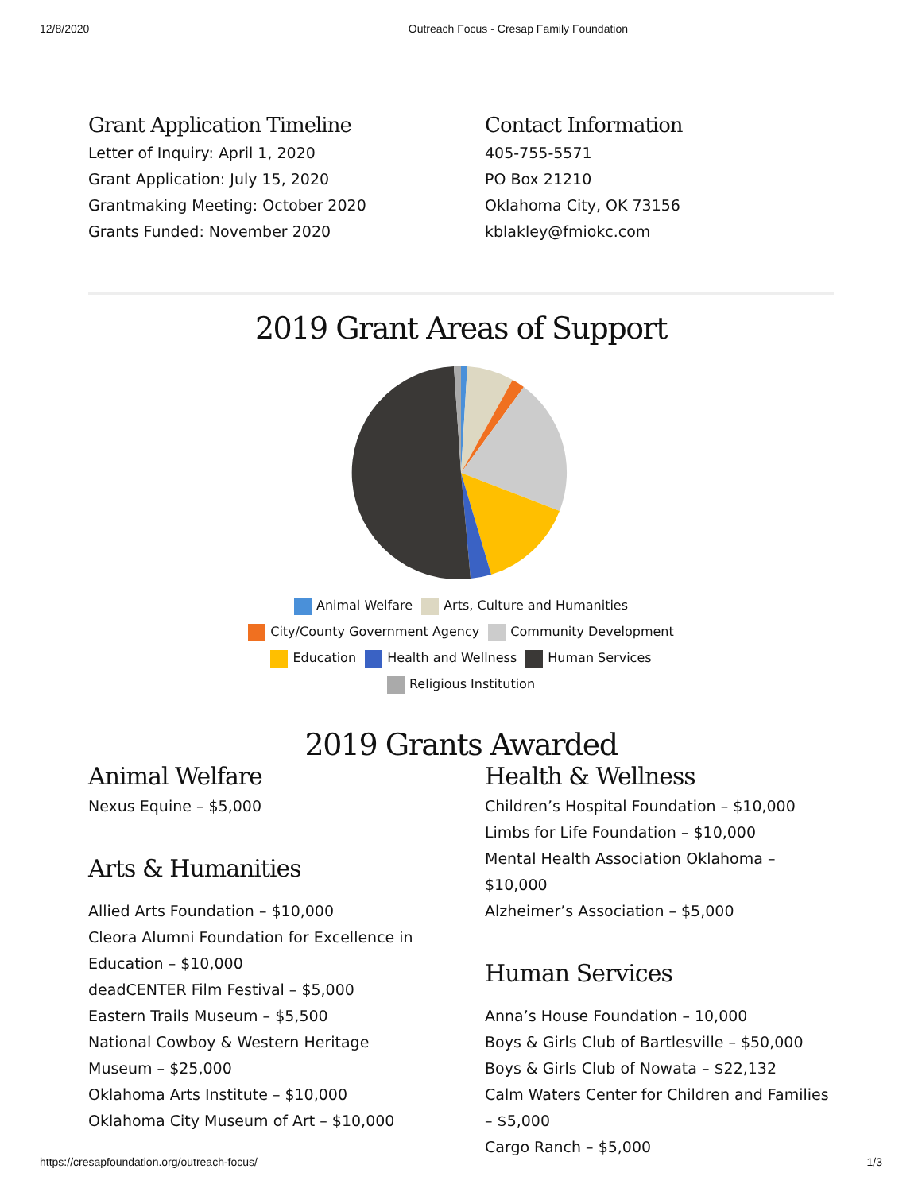12/8/2020 Outreach Focus - Cresap Family Foundation
Grant Application Timeline
Letter of Inquiry: April 1, 2020
Grant Application: July 15, 2020
Grantmaking Meeting: October 2020
Grants Funded: November 2020
Contact Information
405-755-5571
PO Box 21210
Oklahoma City, OK 73156
kblakley@fmiokc.com
2019 Grant Areas of Support
Animal Welfare Arts, Culture and Humanities
City/County Government Agency Community Development
Education Health and Wellness Human Services
Religious Institution
2019 Grants Awarded
Animal Welfare
Nexus Equine – $5,000
Arts & Humanities
Allied Arts Foundation – $10,000
Cleora Alumni Foundation for Excellence in Education – $10,000
deadCENTER Film Festival – $5,000
Eastern Trails Museum – $5,500
National Cowboy & Western Heritage Museum – $25,000
Oklahoma Arts Institute – $10,000
Oklahoma City Museum of Art – $10,000
Health & Wellness
Children’s Hospital Foundation – $10,000
Limbs for Life Foundation – $10,000
Mental Health Association Oklahoma – $10,000
Alzheimer’s Association – $5,000
Human Services
Anna’s House Foundation – 10,000
Boys & Girls Club of Bartlesville – $50,000
Boys & Girls Club of Nowata – $22,132
Calm Waters Center for Children and Families – $5,000
Cargo Ranch – $5,000
https://cresapfoundation.org/outreach-focus/ 1/3